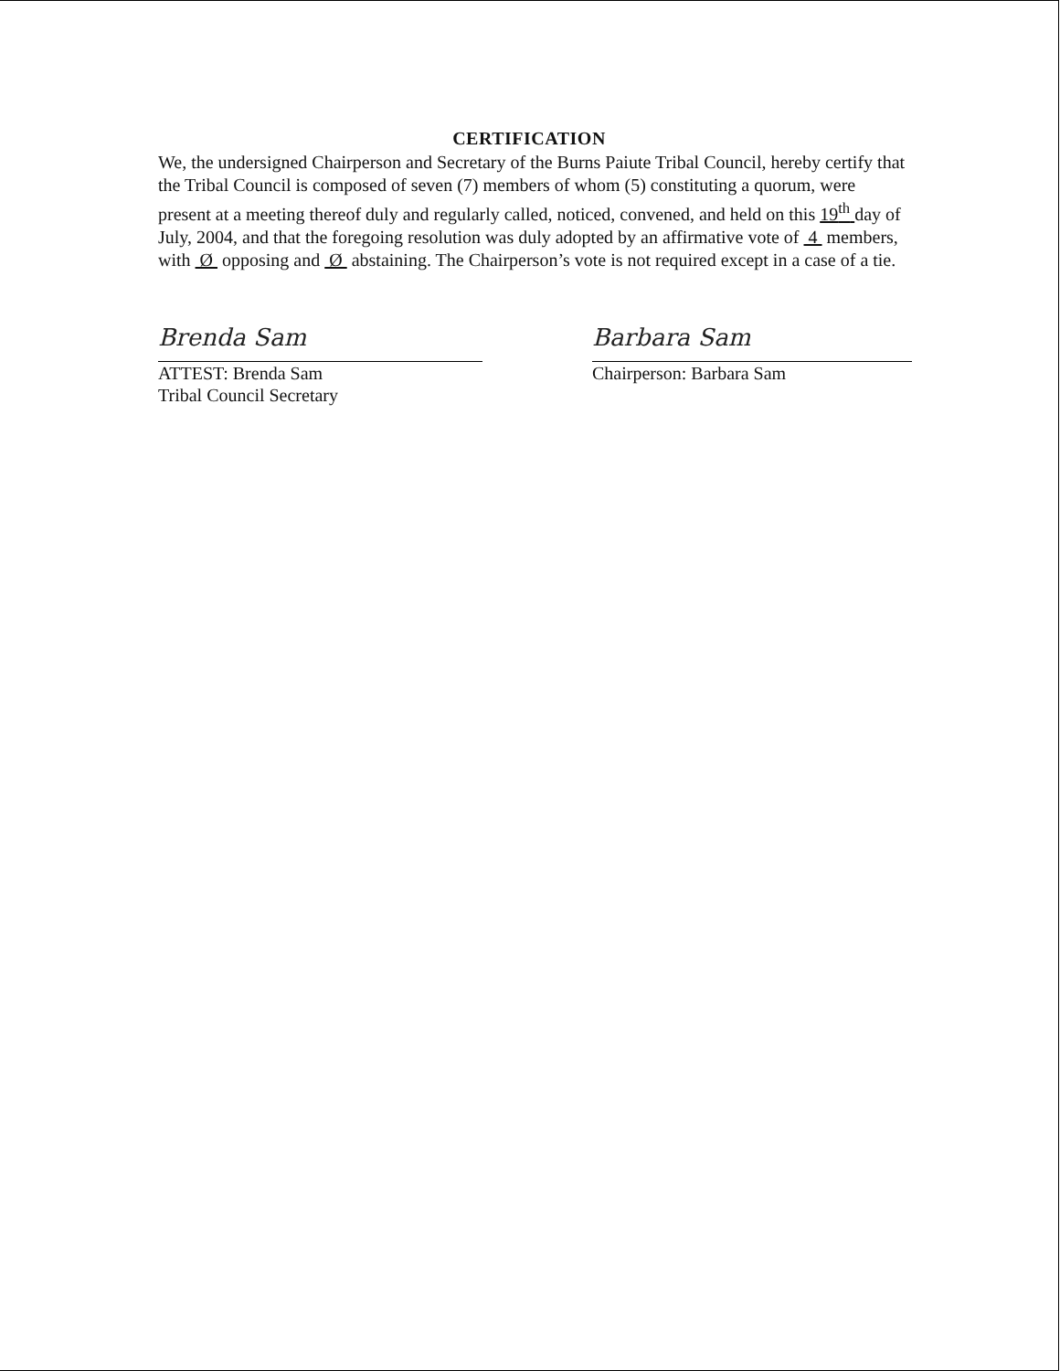CERTIFICATION
We, the undersigned Chairperson and Secretary of the Burns Paiute Tribal Council, hereby certify that the Tribal Council is composed of seven (7) members of whom (5) constituting a quorum, were present at a meeting thereof duly and regularly called, noticed, convened, and held on this 19<sup>th</sup> day of July, 2004, and that the foregoing resolution was duly adopted by an affirmative vote of 4 members, with Ø opposing and Ø abstaining. The Chairperson’s vote is not required except in a case of a tie.
Brenda Sam
ATTEST: Brenda Sam
Tribal Council Secretary
Barbara Sam
Chairperson: Barbara Sam